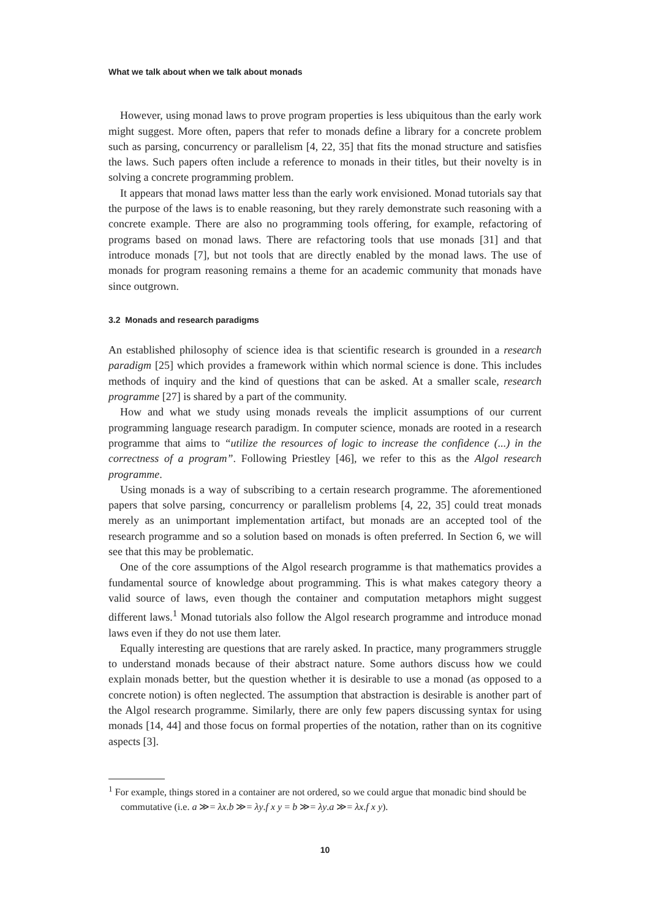What we talk about when we talk about monads
However, using monad laws to prove program properties is less ubiquitous than the early work might suggest. More often, papers that refer to monads define a library for a concrete problem such as parsing, concurrency or parallelism [4, 22, 35] that fits the monad structure and satisfies the laws. Such papers often include a reference to monads in their titles, but their novelty is in solving a concrete programming problem.
It appears that monad laws matter less than the early work envisioned. Monad tutorials say that the purpose of the laws is to enable reasoning, but they rarely demonstrate such reasoning with a concrete example. There are also no programming tools offering, for example, refactoring of programs based on monad laws. There are refactoring tools that use monads [31] and that introduce monads [7], but not tools that are directly enabled by the monad laws. The use of monads for program reasoning remains a theme for an academic community that monads have since outgrown.
3.2 Monads and research paradigms
An established philosophy of science idea is that scientific research is grounded in a research paradigm [25] which provides a framework within which normal science is done. This includes methods of inquiry and the kind of questions that can be asked. At a smaller scale, research programme [27] is shared by a part of the community.
How and what we study using monads reveals the implicit assumptions of our current programming language research paradigm. In computer science, monads are rooted in a research programme that aims to “utilize the resources of logic to increase the confidence (...) in the correctness of a program”. Following Priestley [46], we refer to this as the Algol research programme.
Using monads is a way of subscribing to a certain research programme. The aforementioned papers that solve parsing, concurrency or parallelism problems [4, 22, 35] could treat monads merely as an unimportant implementation artifact, but monads are an accepted tool of the research programme and so a solution based on monads is often preferred. In Section 6, we will see that this may be problematic.
One of the core assumptions of the Algol research programme is that mathematics provides a fundamental source of knowledge about programming. This is what makes category theory a valid source of laws, even though the container and computation metaphors might suggest different laws.<sup>1</sup> Monad tutorials also follow the Algol research programme and introduce monad laws even if they do not use them later.
Equally interesting are questions that are rarely asked. In practice, many programmers struggle to understand monads because of their abstract nature. Some authors discuss how we could explain monads better, but the question whether it is desirable to use a monad (as opposed to a concrete notion) is often neglected. The assumption that abstraction is desirable is another part of the Algol research programme. Similarly, there are only few papers discussing syntax for using monads [14, 44] and those focus on formal properties of the notation, rather than on its cognitive aspects [3].
<sup>1</sup> For example, things stored in a container are not ordered, so we could argue that monadic bind should be commutative (i.e. a ≫= λx.b ≫= λy.f x y = b ≫= λy.a ≫= λx.f x y).
10